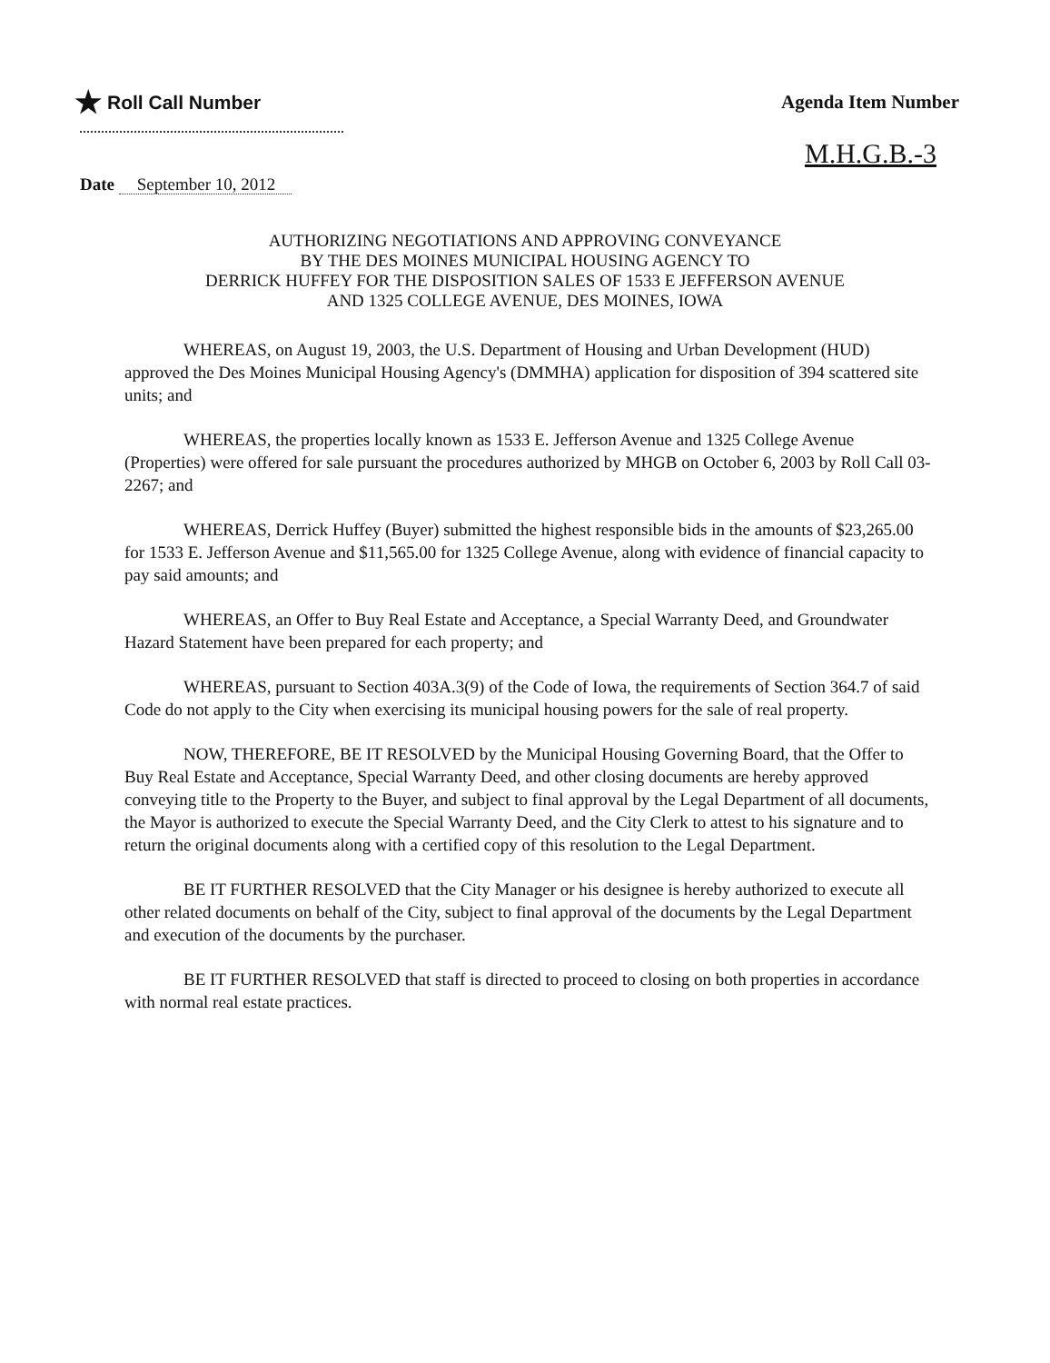★ Roll Call Number
Agenda Item Number
M.H.G.B.-3
Date September 10, 2012
AUTHORIZING NEGOTIATIONS AND APPROVING CONVEYANCE
BY THE DES MOINES MUNICIPAL HOUSING AGENCY TO
DERRICK HUFFEY FOR THE DISPOSITION SALES OF 1533 E JEFFERSON AVENUE
AND 1325 COLLEGE AVENUE, DES MOINES, IOWA
WHEREAS, on August 19, 2003, the U.S. Department of Housing and Urban Development (HUD) approved the Des Moines Municipal Housing Agency's (DMMHA) application for disposition of 394 scattered site units; and
WHEREAS, the properties locally known as 1533 E. Jefferson Avenue and 1325 College Avenue (Properties) were offered for sale pursuant the procedures authorized by MHGB on October 6, 2003 by Roll Call 03-2267; and
WHEREAS, Derrick Huffey (Buyer) submitted the highest responsible bids in the amounts of $23,265.00 for 1533 E. Jefferson Avenue and $11,565.00 for 1325 College Avenue, along with evidence of financial capacity to pay said amounts; and
WHEREAS, an Offer to Buy Real Estate and Acceptance, a Special Warranty Deed, and Groundwater Hazard Statement have been prepared for each property; and
WHEREAS, pursuant to Section 403A.3(9) of the Code of Iowa, the requirements of Section 364.7 of said Code do not apply to the City when exercising its municipal housing powers for the sale of real property.
NOW, THEREFORE, BE IT RESOLVED by the Municipal Housing Governing Board, that the Offer to Buy Real Estate and Acceptance, Special Warranty Deed, and other closing documents are hereby approved conveying title to the Property to the Buyer, and subject to final approval by the Legal Department of all documents, the Mayor is authorized to execute the Special Warranty Deed, and the City Clerk to attest to his signature and to return the original documents along with a certified copy of this resolution to the Legal Department.
BE IT FURTHER RESOLVED that the City Manager or his designee is hereby authorized to execute all other related documents on behalf of the City, subject to final approval of the documents by the Legal Department and execution of the documents by the purchaser.
BE IT FURTHER RESOLVED that staff is directed to proceed to closing on both properties in accordance with normal real estate practices.